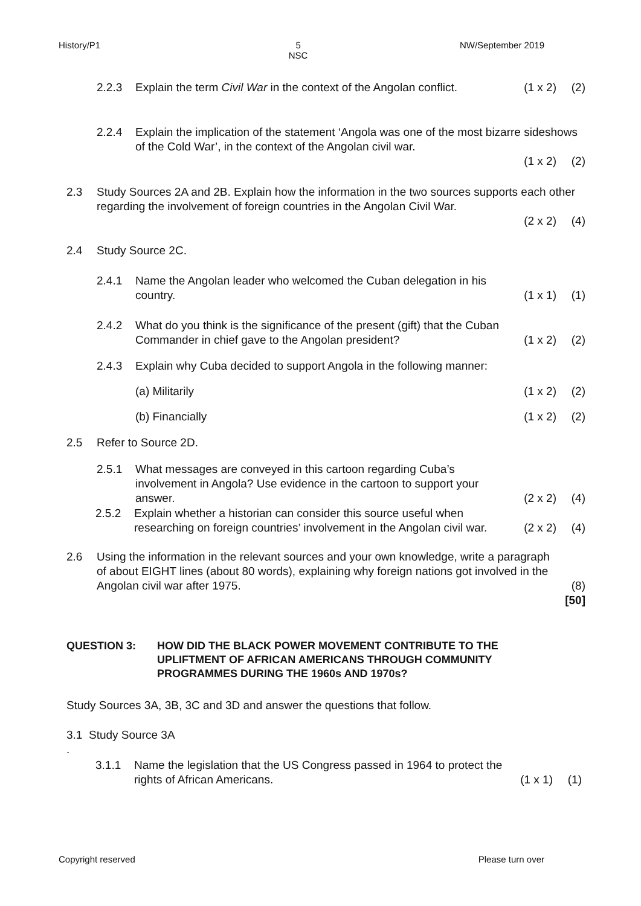History/P1 5
NSC NW/September 2019
2.2.3 Explain the term Civil War in the context of the Angolan conflict. (1 x 2) (2)
2.2.4 Explain the implication of the statement ‘Angola was one of the most bizarre sideshows of the Cold War’, in the context of the Angolan civil war.
(1 x 2) (2)
2.3 Study Sources 2A and 2B. Explain how the information in the two sources supports each other regarding the involvement of foreign countries in the Angolan Civil War.
(2 x 2) (4)
2.4 Study Source 2C.
2.4.1 Name the Angolan leader who welcomed the Cuban delegation in his country. (1 x 1) (1)
2.4.2 What do you think is the significance of the present (gift) that the Cuban Commander in chief gave to the Angolan president? (1 x 2) (2)
2.4.3 Explain why Cuba decided to support Angola in the following manner:
(a) Militarily (1 x 2) (2)
(b) Financially (1 x 2) (2)
2.5 Refer to Source 2D.
2.5.1 What messages are conveyed in this cartoon regarding Cuba’s involvement in Angola? Use evidence in the cartoon to support your answer. (2 x 2) (4)
2.5.2 Explain whether a historian can consider this source useful when researching on foreign countries’ involvement in the Angolan civil war. (2 x 2) (4)
2.6 Using the information in the relevant sources and your own knowledge, write a paragraph of about EIGHT lines (about 80 words), explaining why foreign nations got involved in the Angolan civil war after 1975. (8)
[50]
QUESTION 3: HOW DID THE BLACK POWER MOVEMENT CONTRIBUTE TO THE UPLIFTMENT OF AFRICAN AMERICANS THROUGH COMMUNITY PROGRAMMES DURING THE 1960s AND 1970s?
Study Sources 3A, 3B, 3C and 3D and answer the questions that follow.
3.1 Study Source 3A
.
3.1.1 Name the legislation that the US Congress passed in 1964 to protect the rights of African Americans. (1 x 1) (1)
Copyright reserved Please turn over